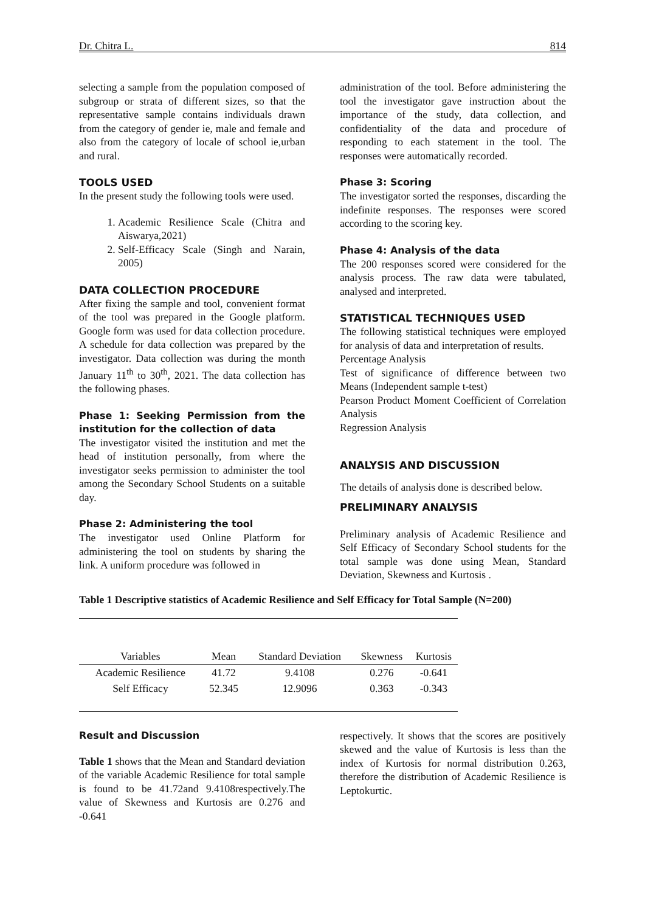Dr. Chitra L. 814
selecting a sample from the population composed of subgroup or strata of different sizes, so that the representative sample contains individuals drawn from the category of gender ie, male and female and also from the category of locale of school ie,urban and rural.
TOOLS USED
In the present study the following tools were used.
1. Academic Resilience Scale (Chitra and Aiswarya,2021)
2. Self-Efficacy Scale (Singh and Narain, 2005)
DATA COLLECTION PROCEDURE
After fixing the sample and tool, convenient format of the tool was prepared in the Google platform. Google form was used for data collection procedure. A schedule for data collection was prepared by the investigator. Data collection was during the month January 11<sup>th</sup> to 30<sup>th</sup>, 2021. The data collection has the following phases.
Phase 1: Seeking Permission from the institution for the collection of data
The investigator visited the institution and met the head of institution personally, from where the investigator seeks permission to administer the tool among the Secondary School Students on a suitable day.
Phase 2: Administering the tool
The investigator used Online Platform for administering the tool on students by sharing the link. A uniform procedure was followed in
administration of the tool. Before administering the tool the investigator gave instruction about the importance of the study, data collection, and confidentiality of the data and procedure of responding to each statement in the tool. The responses were automatically recorded.
Phase 3: Scoring
The investigator sorted the responses, discarding the indefinite responses. The responses were scored according to the scoring key.
Phase 4: Analysis of the data
The 200 responses scored were considered for the analysis process. The raw data were tabulated, analysed and interpreted.
STATISTICAL TECHNIQUES USED
The following statistical techniques were employed for analysis of data and interpretation of results.
Percentage Analysis
Test of significance of difference between two Means (Independent sample t-test)
Pearson Product Moment Coefficient of Correlation Analysis
Regression Analysis
ANALYSIS AND DISCUSSION
The details of analysis done is described below.
PRELIMINARY ANALYSIS
Preliminary analysis of Academic Resilience and Self Efficacy of Secondary School students for the total sample was done using Mean, Standard Deviation, Skewness and Kurtosis .
Table 1 Descriptive statistics of Academic Resilience and Self Efficacy for Total Sample (N=200)
| Variables | Mean | Standard Deviation | Skewness | Kurtosis |
| --- | --- | --- | --- | --- |
| Academic Resilience | 41.72 | 9.4108 | 0.276 | -0.641 |
| Self Efficacy | 52.345 | 12.9096 | 0.363 | -0.343 |
Result and Discussion
Table 1 shows that the Mean and Standard deviation of the variable Academic Resilience for total sample is found to be 41.72and 9.4108respectively.The value of Skewness and Kurtosis are 0.276 and -0.641
respectively. It shows that the scores are positively skewed and the value of Kurtosis is less than the index of Kurtosis for normal distribution 0.263, therefore the distribution of Academic Resilience is Leptokurtic.